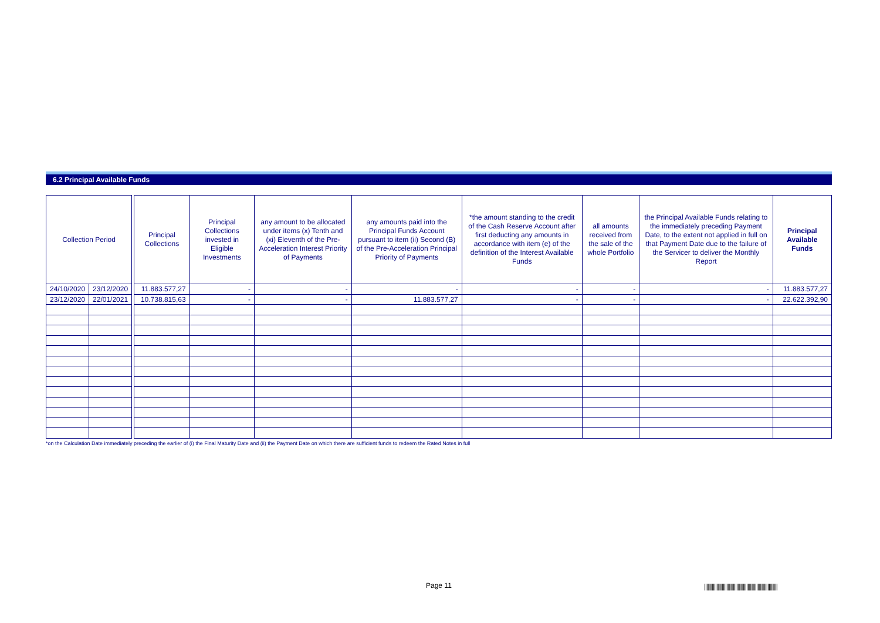6.2 Principal Available Funds
| Collection Period | | | Principal Collections | Principal Collections invested in Eligible Investments | any amount to be allocated under items (x) Tenth and (xi) Eleventh of the Pre-Acceleration Interest Priority of Payments | any amounts paid into the Principal Funds Account pursuant to item (ii) Second (B) of the Pre-Acceleration Principal Priority of Payments | *the amount standing to the credit of the Cash Reserve Account after first deducting any amounts in accordance with item (e) of the definition of the Interest Available Funds | all amounts received from the sale of the whole Portfolio | the Principal Available Funds relating to the immediately preceding Payment Date, to the extent not applied in full on that Payment Date due to the failure of the Servicer to deliver the Monthly Report | Principal Available Funds |
| 24/10/2020 | 23/12/2020 | | 11.883.577,27 | - | - | - | - | - | - | 11.883.577,27 |
| 23/12/2020 | 22/01/2021 | | 10.738.815,63 | - | - | 11.883.577,27 | - | - | - | 22.622.392,90 |
*on the Calculation Date immediately preceding the earlier of (i) the Final Maturity Date and (ii) the Payment Date on which there are sufficient funds to redeem the Rated Notes in full
Page 11
|||||||||||||||||||||||||||||||||||||||||||||||||||||||||||